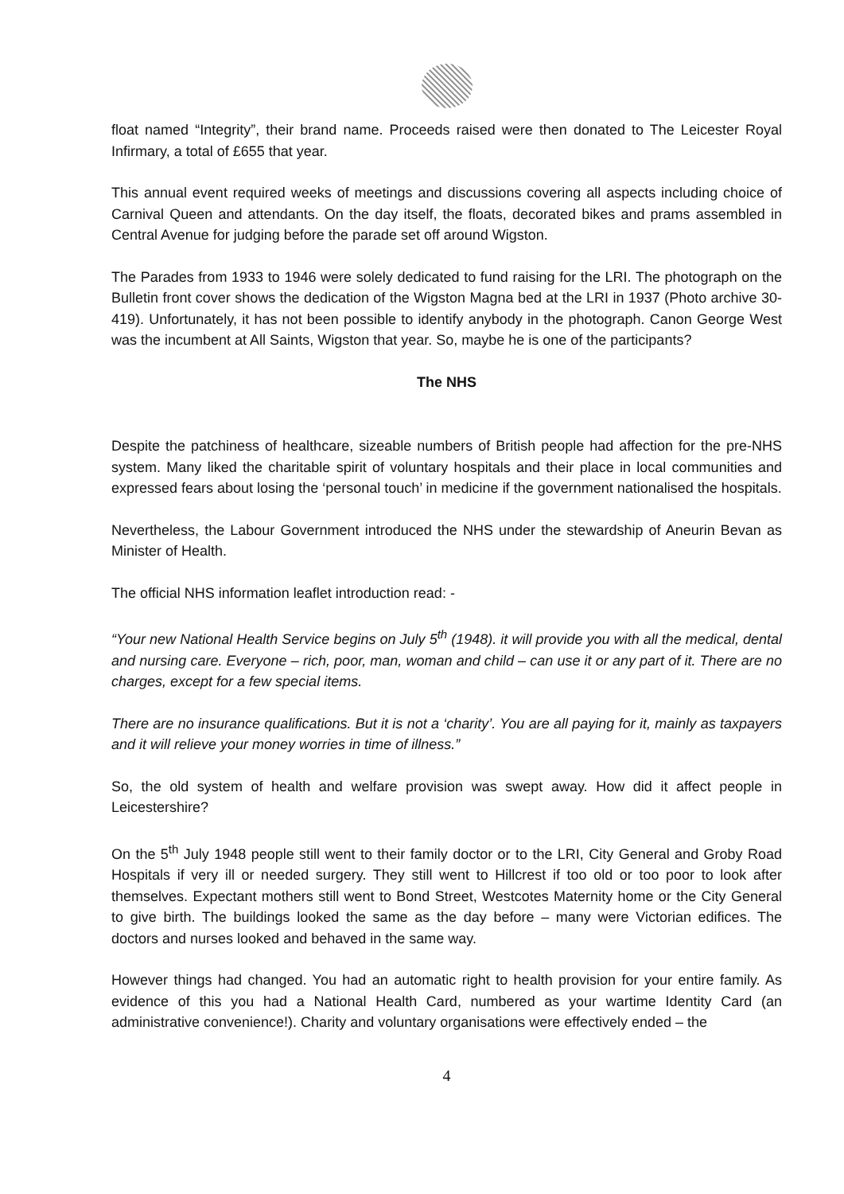float named “Integrity”, their brand name. Proceeds raised were then donated to The Leicester Royal Infirmary, a total of £655 that year.
This annual event required weeks of meetings and discussions covering all aspects including choice of Carnival Queen and attendants. On the day itself, the floats, decorated bikes and prams assembled in Central Avenue for judging before the parade set off around Wigston.
The Parades from 1933 to 1946 were solely dedicated to fund raising for the LRI. The photograph on the Bulletin front cover shows the dedication of the Wigston Magna bed at the LRI in 1937 (Photo archive 30-419). Unfortunately, it has not been possible to identify anybody in the photograph. Canon George West was the incumbent at All Saints, Wigston that year. So, maybe he is one of the participants?
The NHS
Despite the patchiness of healthcare, sizeable numbers of British people had affection for the pre-NHS system. Many liked the charitable spirit of voluntary hospitals and their place in local communities and expressed fears about losing the ‘personal touch’ in medicine if the government nationalised the hospitals.
Nevertheless, the Labour Government introduced the NHS under the stewardship of Aneurin Bevan as Minister of Health.
The official NHS information leaflet introduction read: -
“Your new National Health Service begins on July 5<sup>th</sup> (1948). it will provide you with all the medical, dental and nursing care. Everyone – rich, poor, man, woman and child – can use it or any part of it. There are no charges, except for a few special items.
There are no insurance qualifications. But it is not a ‘charity’. You are all paying for it, mainly as taxpayers and it will relieve your money worries in time of illness.”
So, the old system of health and welfare provision was swept away. How did it affect people in Leicestershire?
On the 5<sup>th</sup> July 1948 people still went to their family doctor or to the LRI, City General and Groby Road Hospitals if very ill or needed surgery. They still went to Hillcrest if too old or too poor to look after themselves. Expectant mothers still went to Bond Street, Westcotes Maternity home or the City General to give birth. The buildings looked the same as the day before – many were Victorian edifices. The doctors and nurses looked and behaved in the same way.
However things had changed. You had an automatic right to health provision for your entire family. As evidence of this you had a National Health Card, numbered as your wartime Identity Card (an administrative convenience!). Charity and voluntary organisations were effectively ended – the
4